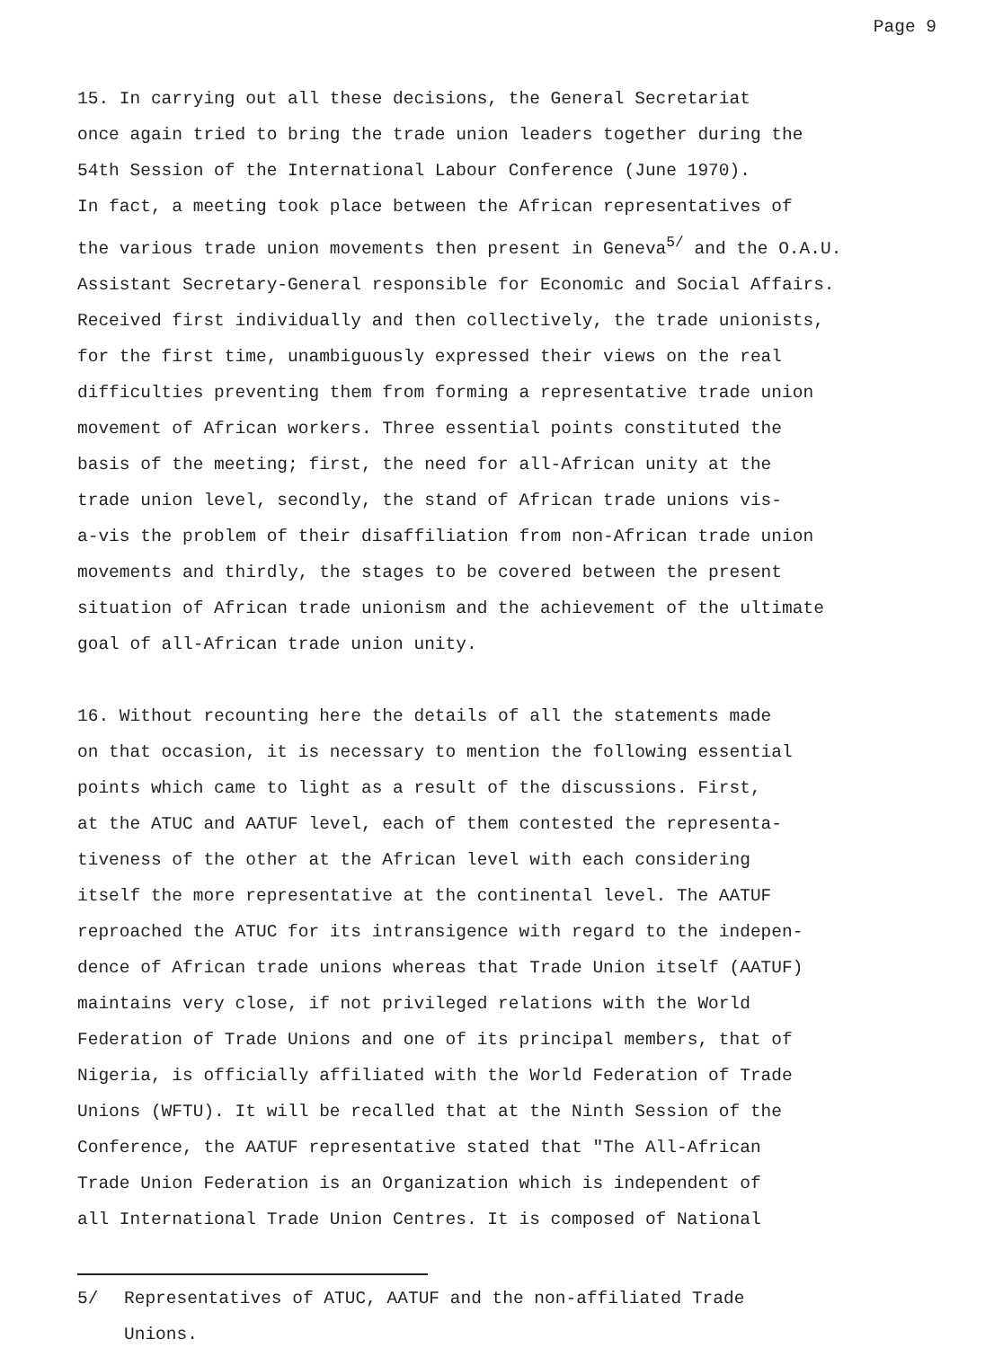Page 9
15. In carrying out all these decisions, the General Secretariat once again tried to bring the trade union leaders together during the 54th Session of the International Labour Conference (June 1970). In fact, a meeting took place between the African representatives of the various trade union movements then present in Geneva<sup>5/</sup> and the O.A.U. Assistant Secretary-General responsible for Economic and Social Affairs. Received first individually and then collectively, the trade unionists, for the first time, unambiguously expressed their views on the real difficulties preventing them from forming a representative trade union movement of African workers. Three essential points constituted the basis of the meeting; first, the need for all-African unity at the trade union level, secondly, the stand of African trade unions vis- a-vis the problem of their disaffiliation from non-African trade union movements and thirdly, the stages to be covered between the present situation of African trade unionism and the achievement of the ultimate goal of all-African trade union unity.
16. Without recounting here the details of all the statements made on that occasion, it is necessary to mention the following essential points which came to light as a result of the discussions. First, at the ATUC and AATUF level, each of them contested the representa- tiveness of the other at the African level with each considering itself the more representative at the continental level. The AATUF reproached the ATUC for its intransigence with regard to the indepen- dence of African trade unions whereas that Trade Union itself (AATUF) maintains very close, if not privileged relations with the World Federation of Trade Unions and one of its principal members, that of Nigeria, is officially affiliated with the World Federation of Trade Unions (WFTU). It will be recalled that at the Ninth Session of the Conference, the AATUF representative stated that "The All-African Trade Union Federation is an Organization which is independent of all International Trade Union Centres. It is composed of National
5/ Representatives of ATUC, AATUF and the non-affiliated Trade
Unions.